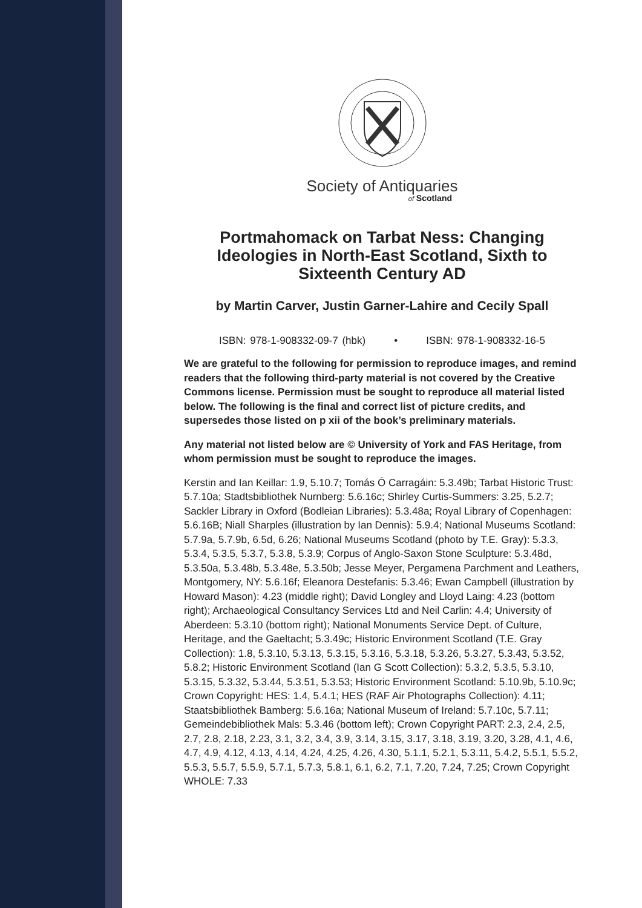Society of Antiquaries
of Scotland
Portmahomack on Tarbat Ness: Changing Ideologies in North-East Scotland, Sixth to Sixteenth Century AD
by Martin Carver, Justin Garner-Lahire and Cecily Spall
ISBN: 978-1-908332-09-7 (hbk) • ISBN: 978-1-908332-16-5
We are grateful to the following for permission to reproduce images, and remind readers that the following third-party material is not covered by the Creative Commons license. Permission must be sought to reproduce all material listed below. The following is the final and correct list of picture credits, and supersedes those listed on p xii of the book’s preliminary materials.
Any material not listed below are © University of York and FAS Heritage, from whom permission must be sought to reproduce the images.
Kerstin and Ian Keillar: 1.9, 5.10.7; Tomás Ó Carragáin: 5.3.49b; Tarbat Historic Trust: 5.7.10a; Stadtsbibliothek Nurnberg: 5.6.16c; Shirley Curtis-Summers: 3.25, 5.2.7; Sackler Library in Oxford (Bodleian Libraries): 5.3.48a; Royal Library of Copenhagen: 5.6.16B; Niall Sharples (illustration by Ian Dennis): 5.9.4; National Museums Scotland: 5.7.9a, 5.7.9b, 6.5d, 6.26; National Museums Scotland (photo by T.E. Gray): 5.3.3, 5.3.4, 5.3.5, 5.3.7, 5.3.8, 5.3.9; Corpus of Anglo-Saxon Stone Sculpture: 5.3.48d, 5.3.50a, 5.3.48b, 5.3.48e, 5.3.50b; Jesse Meyer, Pergamena Parchment and Leathers, Montgomery, NY: 5.6.16f; Eleanora Destefanis: 5.3.46; Ewan Campbell (illustration by Howard Mason): 4.23 (middle right); David Longley and Lloyd Laing: 4.23 (bottom right); Archaeological Consultancy Services Ltd and Neil Carlin: 4.4; University of Aberdeen: 5.3.10 (bottom right); National Monuments Service Dept. of Culture, Heritage, and the Gaeltacht; 5.3.49c; Historic Environment Scotland (T.E. Gray Collection): 1.8, 5.3.10, 5.3.13, 5.3.15, 5.3.16, 5.3.18, 5.3.26, 5.3.27, 5.3.43, 5.3.52, 5.8.2; Historic Environment Scotland (Ian G Scott Collection): 5.3.2, 5.3.5, 5.3.10, 5.3.15, 5.3.32, 5.3.44, 5.3.51, 5.3.53; Historic Environment Scotland: 5.10.9b, 5.10.9c; Crown Copyright: HES: 1.4, 5.4.1; HES (RAF Air Photographs Collection): 4.11; Staatsbibliothek Bamberg: 5.6.16a; National Museum of Ireland: 5.7.10c, 5.7.11; Gemeindebibliothek Mals: 5.3.46 (bottom left); Crown Copyright PART: 2.3, 2.4, 2.5, 2.7, 2.8, 2.18, 2.23, 3.1, 3.2, 3.4, 3.9, 3.14, 3.15, 3.17, 3.18, 3.19, 3.20, 3.28, 4.1, 4.6, 4.7, 4.9, 4.12, 4.13, 4.14, 4.24, 4.25, 4.26, 4.30, 5.1.1, 5.2.1, 5.3.11, 5.4.2, 5.5.1, 5.5.2, 5.5.3, 5.5.7, 5.5.9, 5.7.1, 5.7.3, 5.8.1, 6.1, 6.2, 7.1, 7.20, 7.24, 7.25; Crown Copyright WHOLE: 7.33